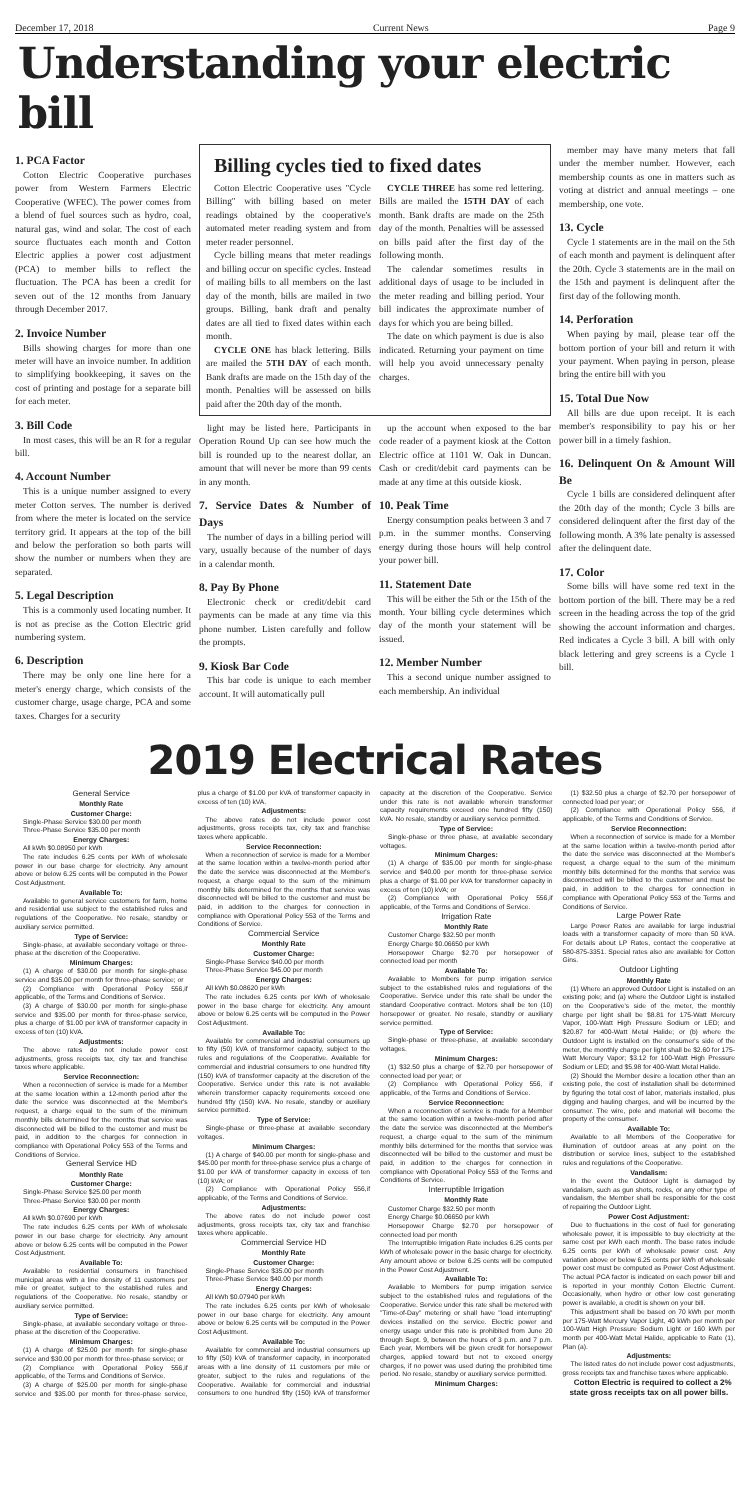December 17, 2018 Current News Page 9
Understanding your electric bill
1. PCA Factor
Cotton Electric Cooperative purchases power from Western Farmers Electric Cooperative (WFEC). The power comes from a blend of fuel sources such as hydro, coal, natural gas, wind and solar. The cost of each source fluctuates each month and Cotton Electric applies a power cost adjustment (PCA) to member bills to reflect the fluctuation. The PCA has been a credit for seven out of the 12 months from January through December 2017.
2. Invoice Number
Bills showing charges for more than one meter will have an invoice number. In addition to simplifying bookkeeping, it saves on the cost of printing and postage for a separate bill for each meter.
3. Bill Code
In most cases, this will be an R for a regular bill.
4. Account Number
This is a unique number assigned to every meter Cotton serves. The number is derived from where the meter is located on the service territory grid. It appears at the top of the bill and below the perforation so both parts will show the number or numbers when they are separated.
5. Legal Description
This is a commonly used locating number. It is not as precise as the Cotton Electric grid numbering system.
6. Description
There may be only one line here for a meter's energy charge, which consists of the customer charge, usage charge, PCA and some taxes. Charges for a security
Billing cycles tied to fixed dates
Cotton Electric Cooperative uses "Cycle Billing" with billing based on meter readings obtained by the cooperative's automated meter reading system and from meter reader personnel.
Cycle billing means that meter readings and billing occur on specific cycles. Instead of mailing bills to all members on the last day of the month, bills are mailed in two groups. Billing, bank draft and penalty dates are all tied to fixed dates within each month.
CYCLE ONE has black lettering. Bills are mailed the 5TH DAY of each month. Bank drafts are made on the 15th day of the month. Penalties will be assessed on bills paid after the 20th day of the month.
CYCLE THREE has some red lettering. Bills are mailed the 15TH DAY of each month. Bank drafts are made on the 25th day of the month. Penalties will be assessed on bills paid after the first day of the following month.
The calendar sometimes results in additional days of usage to be included in the meter reading and billing period. Your bill indicates the approximate number of days for which you are being billed.
The date on which payment is due is also indicated. Returning your payment on time will help you avoid unnecessary penalty charges.
light may be listed here. Participants in Operation Round Up can see how much the bill is rounded up to the nearest dollar, an amount that will never be more than 99 cents in any month.
7. Service Dates & Number of Days
The number of days in a billing period will vary, usually because of the number of days in a calendar month.
8. Pay By Phone
Electronic check or credit/debit card payments can be made at any time via this phone number. Listen carefully and follow the prompts.
9. Kiosk Bar Code
This bar code is unique to each member account. It will automatically pull
up the account when exposed to the bar code reader of a payment kiosk at the Cotton Electric office at 1101 W. Oak in Duncan. Cash or credit/debit card payments can be made at any time at this outside kiosk.
10. Peak Time
Energy consumption peaks between 3 and 7 p.m. in the summer months. Conserving energy during those hours will help control your power bill.
11. Statement Date
This will be either the 5th or the 15th of the month. Your billing cycle determines which day of the month your statement will be issued.
12. Member Number
This a second unique number assigned to each membership. An individual
member may have many meters that fall under the member number. However, each membership counts as one in matters such as voting at district and annual meetings – one membership, one vote.
13. Cycle
Cycle 1 statements are in the mail on the 5th of each month and payment is delinquent after the 20th. Cycle 3 statements are in the mail on the 15th and payment is delinquent after the first day of the following month.
14. Perforation
When paying by mail, please tear off the bottom portion of your bill and return it with your payment. When paying in person, please bring the entire bill with you
15. Total Due Now
All bills are due upon receipt. It is each member's responsibility to pay his or her power bill in a timely fashion.
16. Delinquent On & Amount Will Be
Cycle 1 bills are considered delinquent after the 20th day of the month; Cycle 3 bills are considered delinquent after the first day of the following month. A 3% late penalty is assessed after the delinquent date.
17. Color
Some bills will have some red text in the bottom portion of the bill. There may be a red screen in the heading across the top of the grid showing the account information and charges. Red indicates a Cycle 3 bill. A bill with only black lettering and grey screens is a Cycle 1 bill.
2019 Electrical Rates
General Service
Monthly Rate
Customer Charge:
Single-Phase Service $30.00 per month
Three-Phase Service $35.00 per month
Energy Charges:
All kWh $0.08950 per kWh
The rate includes 6.25 cents per kWh of wholesale power in our base charge for electricity. Any amount above or below 6.25 cents will be computed in the Power Cost Adjustment.
Available To:
Available to general service customers for farm, home and residential use subject to the established rules and regulations of the Cooperative. No resale, standby or auxiliary service permitted.
Type of Service:
Single-phase, at available secondary voltage or three-phase at the discretion of the Cooperative.
Minimum Charges:
(1) A charge of $30.00 per month for single-phase service and $35.00 per month for three-phase service; or
(2) Compliance with Operational Policy 556,if applicable, of the Terms and Conditions of Service.
(3) A charge of $30.00 per month for single-phase service and $35.00 per month for three-phase service, plus a charge of $1.00 per kVA of transformer capacity in excess of ten (10) kVA.
Adjustments:
The above rates do not include power cost adjustments, gross receipts tax, city tax and franchise taxes where applicable.
Service Reconnection:
When a reconnection of service is made for a Member at the same location within a 12-month period after the date the service was disconnected at the Member's request, a charge equal to the sum of the minimum monthly bills determined for the months that service was disconnected will be billed to the customer and must be paid, in addition to the charges for connection in compliance with Operational Policy 553 of the Terms and Conditions of Service.
General Service HD
Monthly Rate
Customer Charge:
Single-Phase Service $25.00 per month
Three-Phase Service $30.00 per month
Energy Charges:
All kWh $0.07690 per kWh
The rate includes 6.25 cents per kWh of wholesale power in our base charge for electricity. Any amount above or below 6.25 cents will be computed in the Power Cost Adjustment.
Available To:
Available to residential consumers in franchised municipal areas with a line density of 11 customers per mile or greater, subject to the established rules and regulations of the Cooperative. No resale, standby or auxiliary service permitted.
Type of Service:
Single-phase, at available secondary voltage or three-phase at the discretion of the Cooperative.
Minimum Charges:
(1) A charge of $25.00 per month for single-phase service and $30.00 per month for three-phase service; or
(2) Compliance with Operational Policy 556,if applicable, of the Terms and Conditions of Service.
(3) A charge of $25.00 per month for single-phase service and $35.00 per month for three-phase service, plus a charge of $1.00 per kVA of transformer capacity in excess of ten (10) kVA.
Adjustments:
The above rates do not include power cost adjustments, gross receipts tax, city tax and franchise taxes where applicable.
Service Reconnection:
When a reconnection of service is made for a Member at the same location within a twelve-month period after the date the service was disconnected at the Member's request, a charge equal to the sum of the minimum monthly bills determined for the months that service was disconnected will be billed to the customer and must be paid, in addition to the charges for connection in compliance with Operational Policy 553 of the Terms and Conditions of Service.
Commercial Service
Monthly Rate
Customer Charge:
Single-Phase Service $40.00 per month
Three-Phase Service $45.00 per month
Energy Charges:
All kWh $0.08620 per kWh
The rate includes 6.25 cents per kWh of wholesale power in the base charge for electricity. Any amount above or below 6.25 cents will be computed in the Power Cost Adjustment.
Available To:
Available for commercial and industrial consumers up to fifty (50) kVA of transformer capacity, subject to the rules and regulations of the Cooperative. Available for commercial and industrial consumers to one hundred fifty (150) kVA of transformer capacity at the discretion of the Cooperative. Service under this rate is not available wherein transformer capacity requirements exceed one hundred fifty (150) kVA. No resale, standby or auxiliary service permitted.
Type of Service:
Single-phase or three-phase at available secondary voltages.
Minimum Charges:
(1) A charge of $40.00 per month for single-phase and $45.00 per month for three-phase service plus a charge of $1.00 per kVA of transformer capacity in excess of ten (10) kVA; or
(2) Compliance with Operational Policy 556,if applicable, of the Terms and Conditions of Service.
Adjustments:
The above rates do not include power cost adjustments, gross receipts tax, city tax and franchise taxes where applicable.
Commercial Service HD
Monthly Rate
Customer Charge:
Single-Phase Service $35.00 per month
Three-Phase Service $40.00 per month
Energy Charges:
All kWh $0.07940 per kWh
The rate includes 6.25 cents per kWh of wholesale power in our base charge for electricity. Any amount above or below 6.25 cents will be computed in the Power Cost Adjustment.
Available To:
Available for commercial and industrial consumers up to fifty (50) kVA of transformer capacity, in incorporated areas with a line density of 11 customers per mile or greater, subject to the rules and regulations of the Cooperative. Available for commercial and industrial consumers to one hundred fifty (150) kVA of transformer capacity at the discretion of the Cooperative. Service under this rate is not available wherein transformer capacity requirements exceed one hundred fifty (150) kVA. No resale, standby or auxiliary service permitted.
Type of Service:
Single-phase or three phase, at available secondary voltages.
Minimum Charges:
(1) A charge of $35.00 per month for single-phase service and $40.00 per month for three-phase service plus a charge of $1.00 per kVA for transformer capacity in excess of ten (10) kVA; or
(2) Compliance with Operational Policy 556,if applicable, of the Terms and Conditions of Service.
Irrigation Rate
Monthly Rate
Customer Charge $32.50 per month
Energy Charge $0.06650 per kWh
Horsepower Charge $2.70 per horsepower of connected load per month
Available To:
Available to Members for pump irrigation service subject to the established rules and regulations of the Cooperative. Service under this rate shall be under the standard Cooperative contract. Motors shall be ten (10) horsepower or greater. No resale, standby or auxiliary service permitted.
Type of Service:
Single-phase or three-phase, at available secondary voltages.
Minimum Charges:
(1) $32.50 plus a charge of $2.70 per horsepower of connected load per year; or
(2) Compliance with Operational Policy 556, if applicable, of the Terms and Conditions of Service.
Service Reconnection:
When a reconnection of service is made for a Member at the same location within a twelve-month period after the date the service was disconnected at the Member's request, a charge equal to the sum of the minimum monthly bills determined for the months that service was disconnected will be billed to the customer and must be paid, in addition to the charges for connection in compliance with Operational Policy 553 of the Terms and Conditions of Service.
Interruptible Irrigation
Monthly Rate
Customer Charge $32.50 per month
Energy Charge $0.06650 per kWh
Horsepower Charge $2.70 per horsepower of connected load per month
The Interruptible Irrigation Rate includes 6.25 cents per kWh of wholesale power in the basic charge for electricity. Any amount above or below 6.25 cents will be computed in the Power Cost Adjustment.
Available To:
Available to Members for pump irrigation service subject to the established rules and regulations of the Cooperative. Service under this rate shall be metered with "Time-of-Day" metering or shall have "load interrupting" devices installed on the service. Electric power and energy usage under this rate is prohibited from June 20 through Sept. 9, between the hours of 3 p.m. and 7 p.m. Each year, Members will be given credit for horsepower charges, applied toward but not to exceed energy charges, if no power was used during the prohibited time period. No resale, standby or auxiliary service permitted.
Minimum Charges:
(1) $32.50 plus a charge of $2.70 per horsepower of connected load per year; or
(2) Compliance with Operational Policy 556, if applicable, of the Terms and Conditions of Service.
Service Reconnection:
When a reconnection of service is made for a Member at the same location within a twelve-month period after the date the service was disconnected at the Member's request, a charge equal to the sum of the minimum monthly bills determined for the months that service was disconnected will be billed to the customer and must be paid, in addition to the charges for connection in compliance with Operational Policy 553 of the Terms and Conditions of Service.
Large Power Rate
Large Power Rates are available for large industrial loads with a transformer capacity of more than 50 kVA. For details about LP Rates, contact the cooperative at 580-875-3351. Special rates also are available for Cotton Gins.
Outdoor Lighting
Monthly Rate
(1) Where an approved Outdoor Light is installed on an existing pole; and (a) where the Outdoor Light is installed on the Cooperative's side of the meter, the monthly charge per light shall be $8.81 for 175-Watt Mercury Vapor, 100-Watt High Pressure Sodium or LED; and $20.87 for 400-Watt Metal Halide; or (b) where the Outdoor Light is installed on the consumer's side of the meter, the monthly charge per light shall be $2.60 for 175-Watt Mercury Vapor; $3.12 for 100-Watt High Pressure Sodium or LED; and $5.98 for 400-Watt Metal Halide.
(2) Should the Member desire a location other than an existing pole, the cost of installation shall be determined by figuring the total cost of labor, materials installed, plus digging and hauling charges, and will be incurred by the consumer. The wire, pole and material will become the property of the consumer.
Available To:
Available to all Members of the Cooperative for illumination of outdoor areas at any point on the distribution or service lines, subject to the established rules and regulations of the Cooperative.
Vandalism:
In the event the Outdoor Light is damaged by vandalism, such as gun shots, rocks, or any other type of vandalism, the Member shall be responsible for the cost of repairing the Outdoor Light.
Power Cost Adjustment:
Due to fluctuations in the cost of fuel for generating wholesale power, it is impossible to buy electricity at the same cost per kWh each month. The base rates include 6.25 cents per kWh of wholesale power cost. Any variation above or below 6.25 cents per kWh of wholesale power cost must be computed as Power Cost Adjustment. The actual PCA factor is indicated on each power bill and is reported in your monthly Cotton Electric Current. Occasionally, when hydro or other low cost generating power is available, a credit is shown on your bill.
This adjustment shall be based on 70 kWh per month per 175-Watt Mercury Vapor Light, 40 kWh per month per 100-Watt High Pressure Sodium Light or 160 kWh per month per 400-Watt Metal Halide, applicable to Rate (1), Plan (a).
Adjustments:
The listed rates do not include power cost adjustments, gross receipts tax and franchise taxes where applicable.
Cotton Electric is required to collect a 2% state gross receipts tax on all power bills.